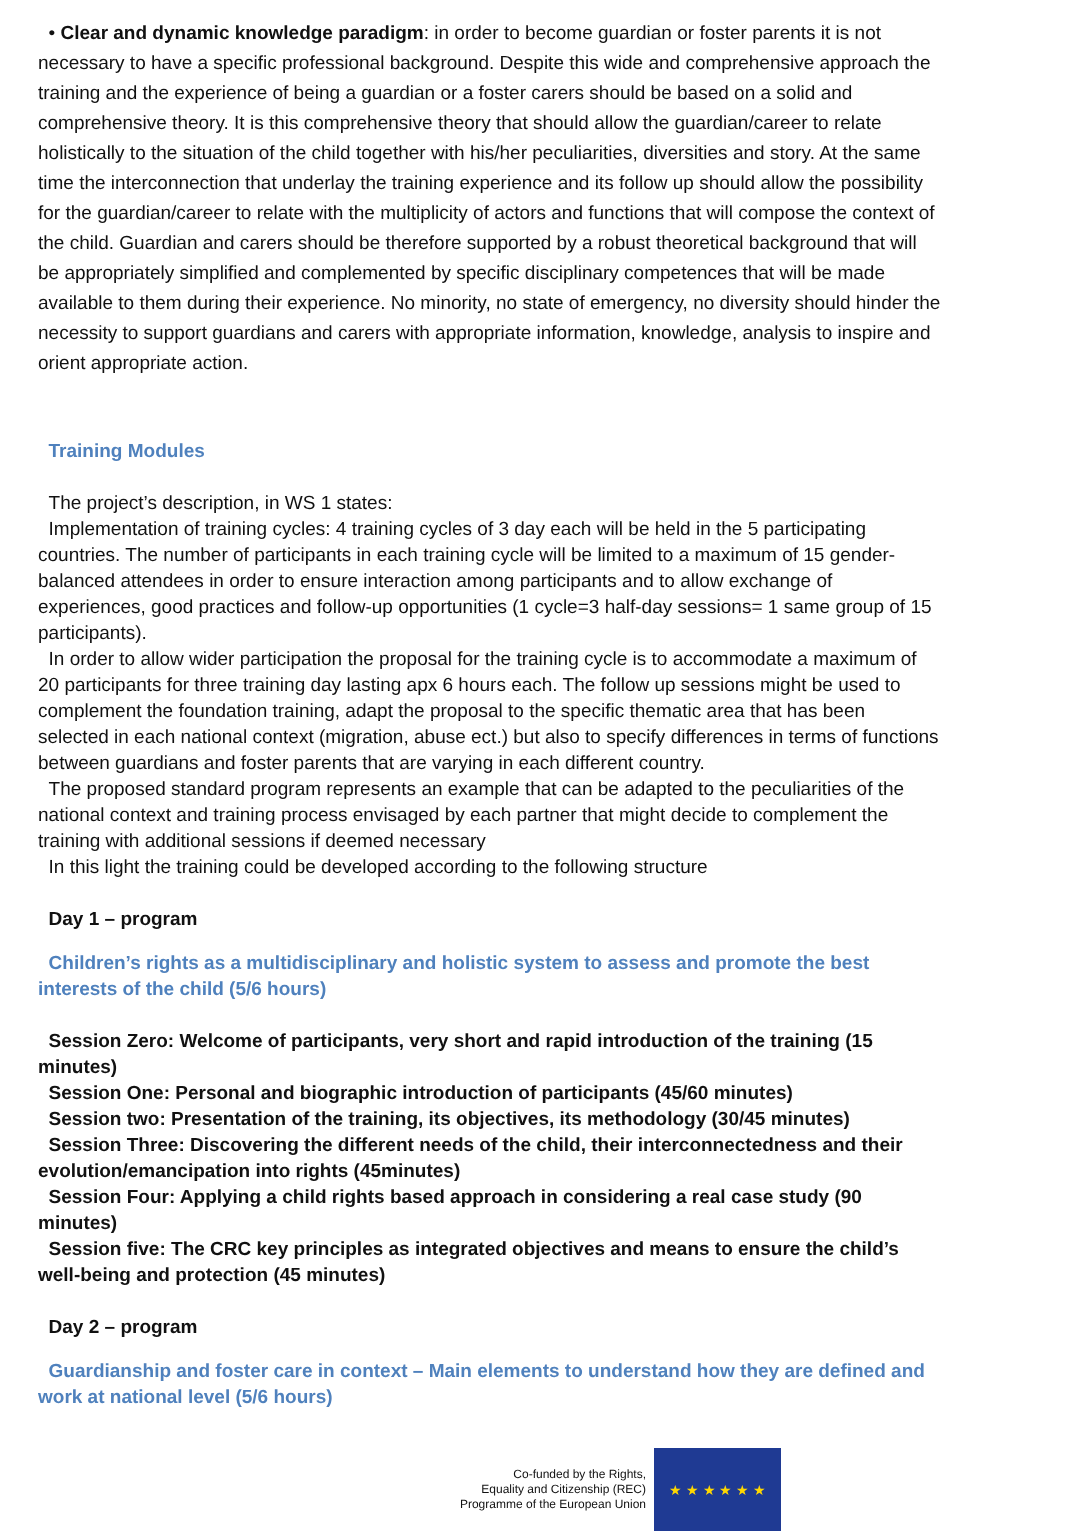• Clear and dynamic knowledge paradigm: in order to become guardian or foster parents it is not necessary to have a specific professional background. Despite this wide and comprehensive approach the training and the experience of being a guardian or a foster carers should be based on a solid and comprehensive theory. It is this comprehensive theory that should allow the guardian/career to relate holistically to the situation of the child together with his/her peculiarities, diversities and story. At the same time the interconnection that underlay the training experience and its follow up should allow the possibility for the guardian/career to relate with the multiplicity of actors and functions that will compose the context of the child. Guardian and carers should be therefore supported by a robust theoretical background that will be appropriately simplified and complemented by specific disciplinary competences that will be made available to them during their experience. No minority, no state of emergency, no diversity should hinder the necessity to support guardians and carers with appropriate information, knowledge, analysis to inspire and orient appropriate action.
Training Modules
The project’s description, in WS 1 states:
Implementation of training cycles: 4 training cycles of 3 day each will be held in the 5 participating countries. The number of participants in each training cycle will be limited to a maximum of 15 gender-balanced attendees in order to ensure interaction among participants and to allow exchange of experiences, good practices and follow-up opportunities (1 cycle=3 half-day sessions= 1 same group of 15 participants).
In order to allow wider participation the proposal for the training cycle is to accommodate a maximum of 20 participants for three training day lasting apx 6 hours each. The follow up sessions might be used to complement the foundation training, adapt the proposal to the specific thematic area that has been selected in each national context (migration, abuse ect.) but also to specify differences in terms of functions between guardians and foster parents that are varying in each different country.
The proposed standard program represents an example that can be adapted to the peculiarities of the national context and training process envisaged by each partner that might decide to complement the training with additional sessions if deemed necessary
In this light the training could be developed according to the following structure
Day 1 – program
Children’s rights as a multidisciplinary and holistic system to assess and promote the best interests of the child (5/6 hours)
Session Zero: Welcome of participants, very short and rapid introduction of the training (15 minutes)
Session One: Personal and biographic introduction of participants (45/60 minutes)
Session two: Presentation of the training, its objectives, its methodology (30/45 minutes)
Session Three: Discovering the different needs of the child, their interconnectedness and their evolution/emancipation into rights (45minutes)
Session Four: Applying a child rights based approach in considering a real case study (90 minutes)
Session five: The CRC key principles as integrated objectives and means to ensure the child’s well-being and protection (45 minutes)
Day 2 – program
Guardianship and foster care in context – Main elements to understand how they are defined and work at national level (5/6 hours)
Co-funded by the Rights,
Equality and Citizenship (REC)
Programme of the European Union
★ ★ ★ ★ ★ ★